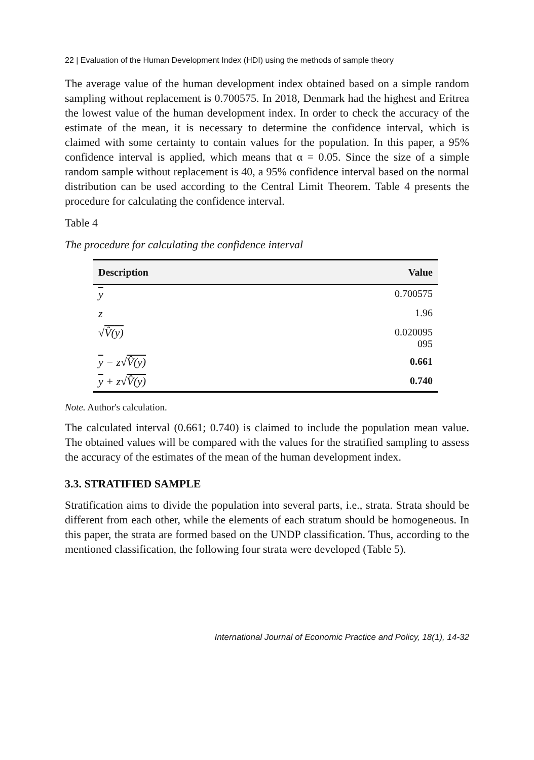22 | Evaluation of the Human Development Index (HDI) using the methods of sample theory
The average value of the human development index obtained based on a simple random sampling without replacement is 0.700575. In 2018, Denmark had the highest and Eritrea the lowest value of the human development index. In order to check the accuracy of the estimate of the mean, it is necessary to determine the confidence interval, which is claimed with some certainty to contain values for the population. In this paper, a 95% confidence interval is applied, which means that α = 0.05. Since the size of a simple random sample without replacement is 40, a 95% confidence interval based on the normal distribution can be used according to the Central Limit Theorem. Table 4 presents the procedure for calculating the confidence interval.
Table 4
The procedure for calculating the confidence interval
| Description | Value |
| --- | --- |
| y | 0.700575 |
| z | 1.96 |
| √ V̂( y ) | 0.020095 095 |
| y − z√ V̂( y ) | 0.661 |
| y + z√ V̂( y ) | 0.740 |
Note. Author's calculation.
The calculated interval (0.661; 0.740) is claimed to include the population mean value. The obtained values will be compared with the values for the stratified sampling to assess the accuracy of the estimates of the mean of the human development index.
3.3. STRATIFIED SAMPLE
Stratification aims to divide the population into several parts, i.e., strata. Strata should be different from each other, while the elements of each stratum should be homogeneous. In this paper, the strata are formed based on the UNDP classification. Thus, according to the mentioned classification, the following four strata were developed (Table 5).
International Journal of Economic Practice and Policy, 18(1), 14-32